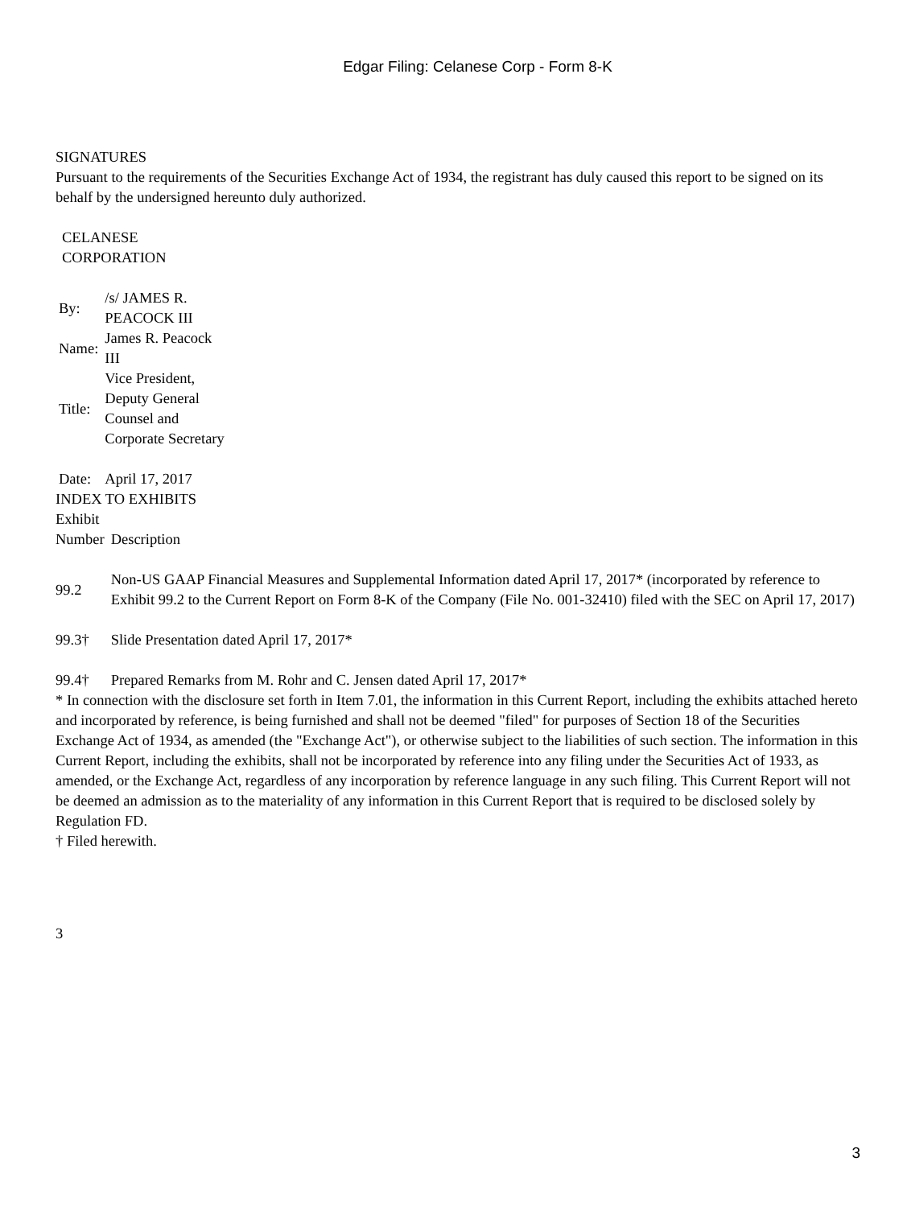Edgar Filing: Celanese Corp - Form 8-K
SIGNATURES
Pursuant to the requirements of the Securities Exchange Act of 1934, the registrant has duly caused this report to be signed on its behalf by the undersigned hereunto duly authorized.
CELANESE CORPORATION
| By: | /s/ JAMES R. PEACOCK III |
| Name: | James R. Peacock III |
| Title: | Vice President, Deputy General Counsel and Corporate Secretary |
| Date: | April 17, 2017 |
INDEX TO EXHIBITS
| Exhibit Number | Description |
| 99.2 | Non-US GAAP Financial Measures and Supplemental Information dated April 17, 2017* (incorporated by reference to Exhibit 99.2 to the Current Report on Form 8-K of the Company (File No. 001-32410) filed with the SEC on April 17, 2017) |
| 99.3† | Slide Presentation dated April 17, 2017* |
| 99.4† | Prepared Remarks from M. Rohr and C. Jensen dated April 17, 2017* |
* In connection with the disclosure set forth in Item 7.01, the information in this Current Report, including the exhibits attached hereto and incorporated by reference, is being furnished and shall not be deemed "filed" for purposes of Section 18 of the Securities Exchange Act of 1934, as amended (the "Exchange Act"), or otherwise subject to the liabilities of such section. The information in this Current Report, including the exhibits, shall not be incorporated by reference into any filing under the Securities Act of 1933, as amended, or the Exchange Act, regardless of any incorporation by reference language in any such filing. This Current Report will not be deemed an admission as to the materiality of any information in this Current Report that is required to be disclosed solely by Regulation FD.
† Filed herewith.
3
3